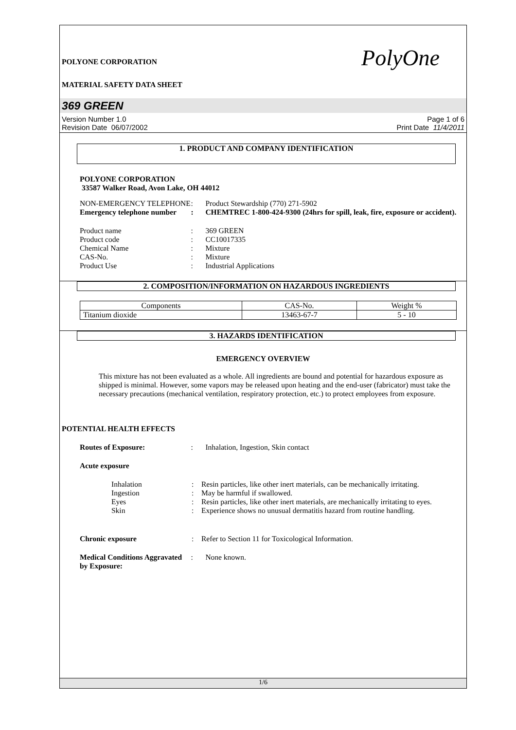POLYONE CORPORATION PolyOne
MATERIAL SAFETY DATA SHEET
369 GREEN
Version Number 1.0
Revision Date 06/07/2002
Page 1 of 6
Print Date 11/4/2011
1. PRODUCT AND COMPANY IDENTIFICATION
POLYONE CORPORATION
33587 Walker Road, Avon Lake, OH 44012
NON-EMERGENCY TELEPHONE : Product Stewardship (770) 271-5902
Emergency telephone number
: CHEMTREC 1-800-424-9300 (24hrs for spill, leak, fire, exposure or accident).
Product name : 369 GREEN
Product code : CC10017335
Chemical Name : Mixture
CAS-No. : Mixture
Product Use : Industrial Applications
2. COMPOSITION/INFORMATION ON HAZARDOUS INGREDIENTS
| Components | CAS-No. | Weight % |
| Titanium dioxide | 13463-67-7 | 5 - 10 |
3. HAZARDS IDENTIFICATION
EMERGENCY OVERVIEW
This mixture has not been evaluated as a whole. All ingredients are bound and potential for hazardous exposure as shipped is minimal. However, some vapors may be released upon heating and the end-user (fabricator) must take the necessary precautions (mechanical ventilation, respiratory protection, etc.) to protect employees from exposure.
POTENTIAL HEALTH EFFECTS
Routes of Exposure: : Inhalation, Ingestion, Skin contact
Acute exposure
Inhalation : Resin particles, like other inert materials, can be mechanically irritating.
Ingestion : May be harmful if swallowed.
Eyes : Resin particles, like other inert materials, are mechanically irritating to eyes.
Skin : Experience shows no unusual dermatitis hazard from routine handling.
Chronic exposure : Refer to Section 11 for Toxicological Information.
Medical Conditions Aggravated by Exposure:
: None known.
1/6